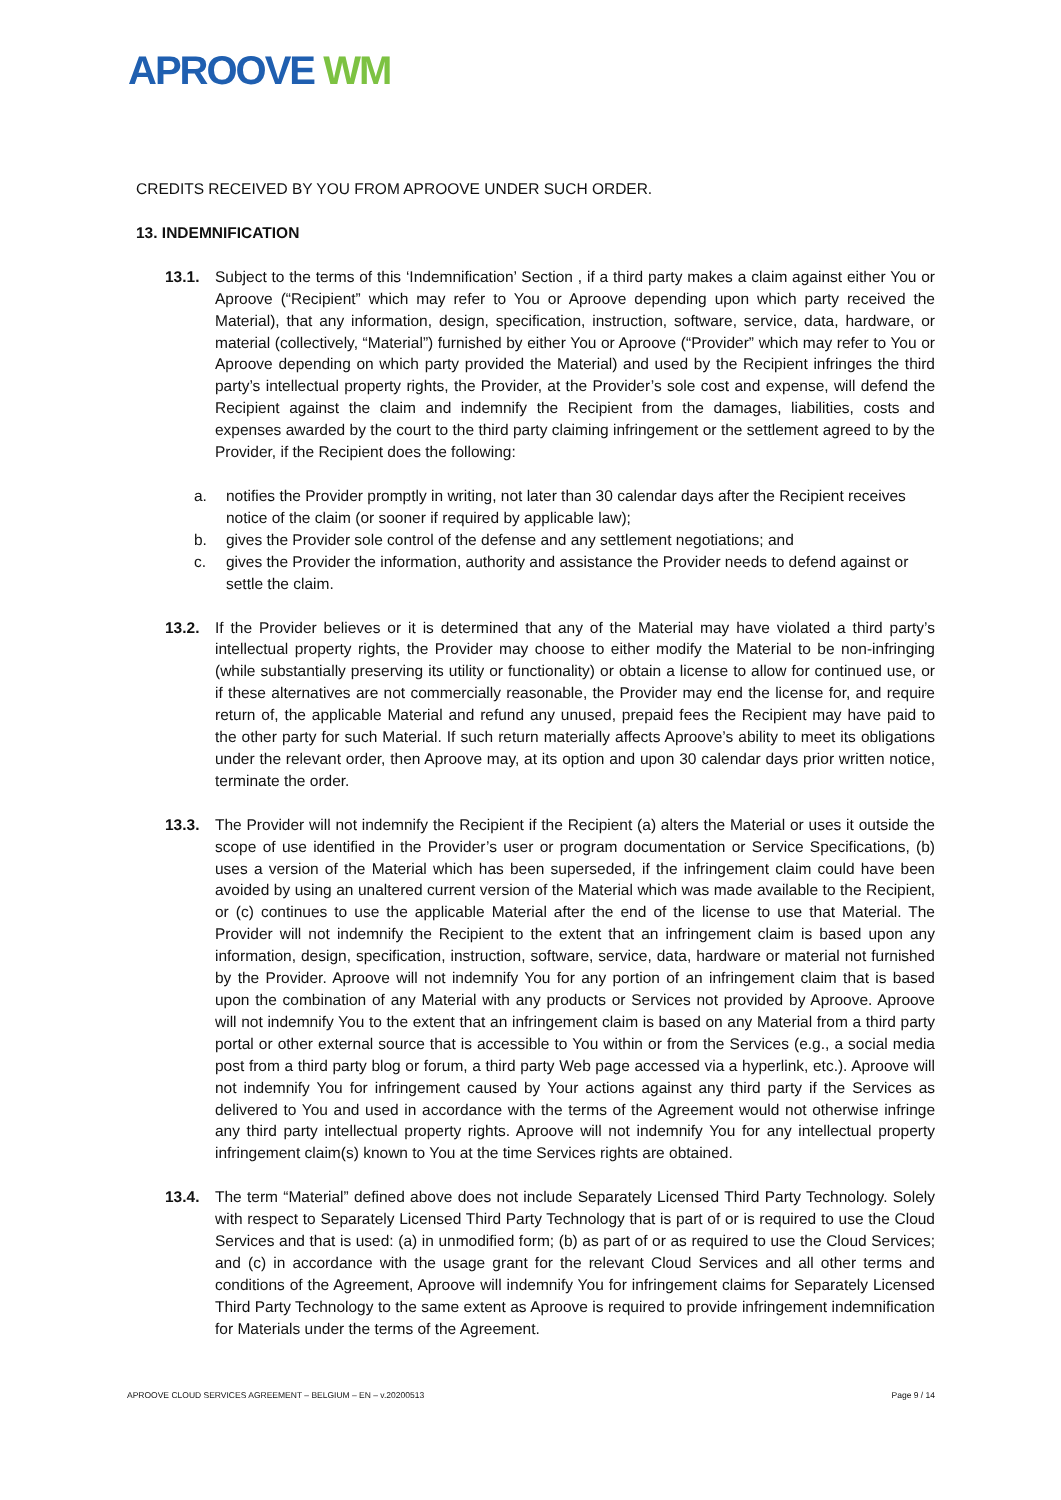APROOVE WM
CREDITS RECEIVED BY YOU FROM APROOVE UNDER SUCH ORDER.
13. INDEMNIFICATION
13.1. Subject to the terms of this ‘Indemnification’ Section , if a third party makes a claim against either You or Aproove (“Recipient” which may refer to You or Aproove depending upon which party received the Material), that any information, design, specification, instruction, software, service, data, hardware, or material (collectively, “Material”) furnished by either You or Aproove (“Provider” which may refer to You or Aproove depending on which party provided the Material) and used by the Recipient infringes the third party’s intellectual property rights, the Provider, at the Provider’s sole cost and expense, will defend the Recipient against the claim and indemnify the Recipient from the damages, liabilities, costs and expenses awarded by the court to the third party claiming infringement or the settlement agreed to by the Provider, if the Recipient does the following:
a. notifies the Provider promptly in writing, not later than 30 calendar days after the Recipient receives notice of the claim (or sooner if required by applicable law);
b. gives the Provider sole control of the defense and any settlement negotiations; and
c. gives the Provider the information, authority and assistance the Provider needs to defend against or settle the claim.
13.2. If the Provider believes or it is determined that any of the Material may have violated a third party’s intellectual property rights, the Provider may choose to either modify the Material to be non-infringing (while substantially preserving its utility or functionality) or obtain a license to allow for continued use, or if these alternatives are not commercially reasonable, the Provider may end the license for, and require return of, the applicable Material and refund any unused, prepaid fees the Recipient may have paid to the other party for such Material. If such return materially affects Aproove’s ability to meet its obligations under the relevant order, then Aproove may, at its option and upon 30 calendar days prior written notice, terminate the order.
13.3. The Provider will not indemnify the Recipient if the Recipient (a) alters the Material or uses it outside the scope of use identified in the Provider’s user or program documentation or Service Specifications, (b) uses a version of the Material which has been superseded, if the infringement claim could have been avoided by using an unaltered current version of the Material which was made available to the Recipient, or (c) continues to use the applicable Material after the end of the license to use that Material. The Provider will not indemnify the Recipient to the extent that an infringement claim is based upon any information, design, specification, instruction, software, service, data, hardware or material not furnished by the Provider. Aproove will not indemnify You for any portion of an infringement claim that is based upon the combination of any Material with any products or Services not provided by Aproove. Aproove will not indemnify You to the extent that an infringement claim is based on any Material from a third party portal or other external source that is accessible to You within or from the Services (e.g., a social media post from a third party blog or forum, a third party Web page accessed via a hyperlink, etc.). Aproove will not indemnify You for infringement caused by Your actions against any third party if the Services as delivered to You and used in accordance with the terms of the Agreement would not otherwise infringe any third party intellectual property rights. Aproove will not indemnify You for any intellectual property infringement claim(s) known to You at the time Services rights are obtained.
13.4. The term “Material” defined above does not include Separately Licensed Third Party Technology. Solely with respect to Separately Licensed Third Party Technology that is part of or is required to use the Cloud Services and that is used: (a) in unmodified form; (b) as part of or as required to use the Cloud Services; and (c) in accordance with the usage grant for the relevant Cloud Services and all other terms and conditions of the Agreement, Aproove will indemnify You for infringement claims for Separately Licensed Third Party Technology to the same extent as Aproove is required to provide infringement indemnification for Materials under the terms of the Agreement.
APROOVE CLOUD SERVICES AGREEMENT – BELGIUM – EN – v.20200513 Page 9 / 14